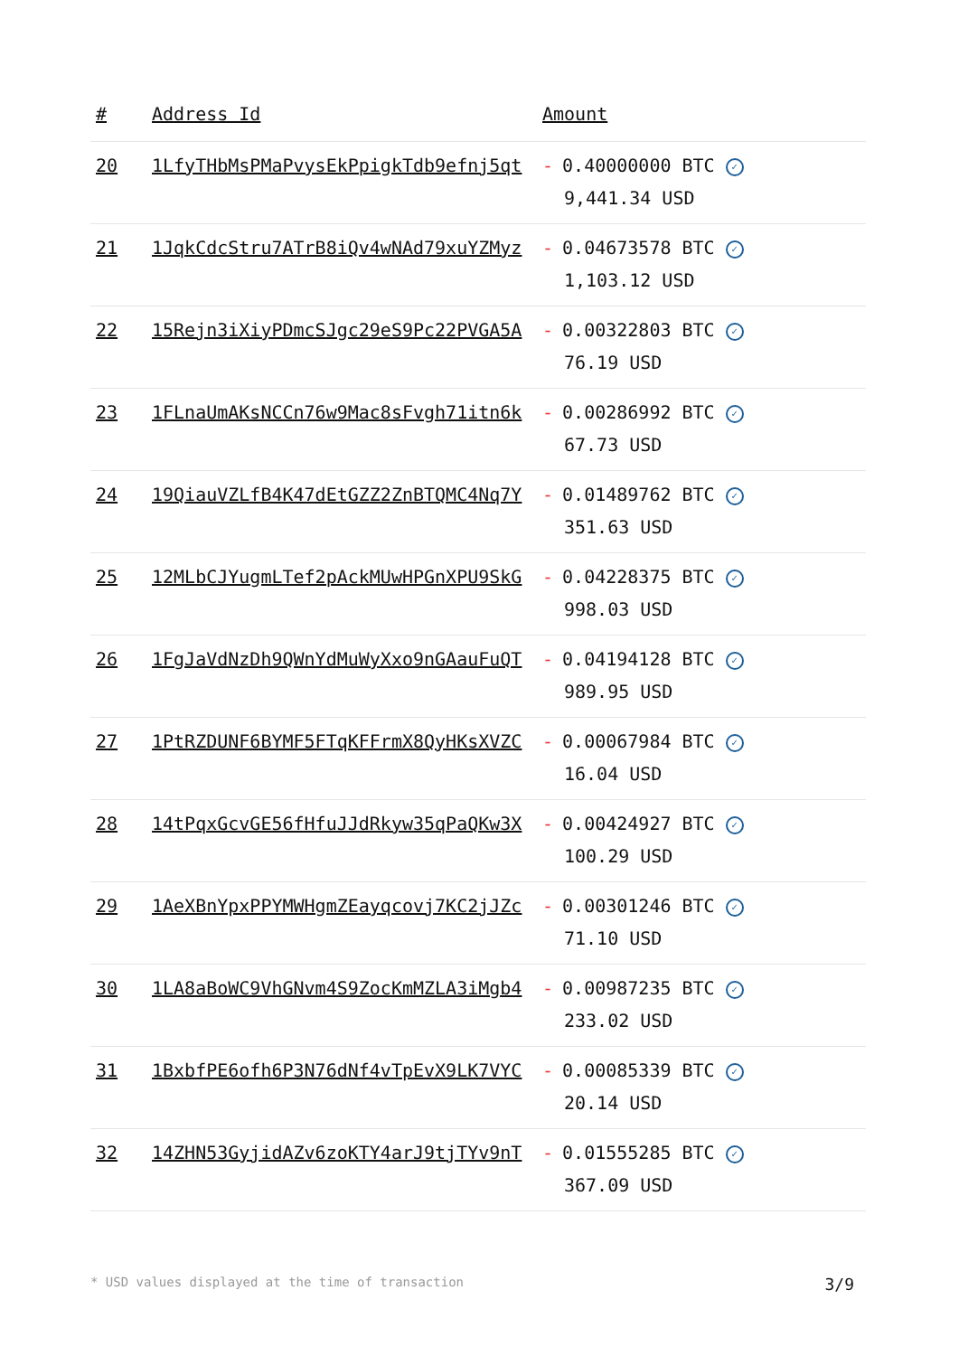| # | Address Id | Amount |
| --- | --- | --- |
| 20 | 1LfyTHbMsPMaPvysEkPpigkTdb9efnj5qt | - 0.40000000 BTC ✓ 9,441.34 USD |
| 21 | 1JqkCdcStru7ATrB8iQv4wNAd79xuYZMyz | - 0.04673578 BTC ✓ 1,103.12 USD |
| 22 | 15Rejn3iXiyPDmcSJgc29eS9Pc22PVGA5A | - 0.00322803 BTC ✓ 76.19 USD |
| 23 | 1FLnaUmAKsNCCn76w9Mac8sFvgh71itn6k | - 0.00286992 BTC ✓ 67.73 USD |
| 24 | 19QiauVZLfB4K47dEtGZZ2ZnBTQMC4Nq7Y | - 0.01489762 BTC ✓ 351.63 USD |
| 25 | 12MLbCJYugmLTef2pAckMUwHPGnXPU9SkG | - 0.04228375 BTC ✓ 998.03 USD |
| 26 | 1FgJaVdNzDh9QWnYdMuWyXxo9nGAauFuQT | - 0.04194128 BTC ✓ 989.95 USD |
| 27 | 1PtRZDUNF6BYMF5FTqKFFrmX8QyHKsXVZC | - 0.00067984 BTC ✓ 16.04 USD |
| 28 | 14tPqxGcvGE56fHfuJJdRkyw35qPaQKw3X | - 0.00424927 BTC ✓ 100.29 USD |
| 29 | 1AeXBnYpxPPYMWHgmZEayqcovj7KC2jJZc | - 0.00301246 BTC ✓ 71.10 USD |
| 30 | 1LA8aBoWC9VhGNvm4S9ZocKmMZLA3iMgb4 | - 0.00987235 BTC ✓ 233.02 USD |
| 31 | 1BxbfPE6ofh6P3N76dNf4vTpEvX9LK7VYC | - 0.00085339 BTC ✓ 20.14 USD |
| 32 | 14ZHN53GyjidAZv6zoKTY4arJ9tjTYv9nT | - 0.01555285 BTC ✓ 367.09 USD |
* USD values displayed at the time of transaction 3/9